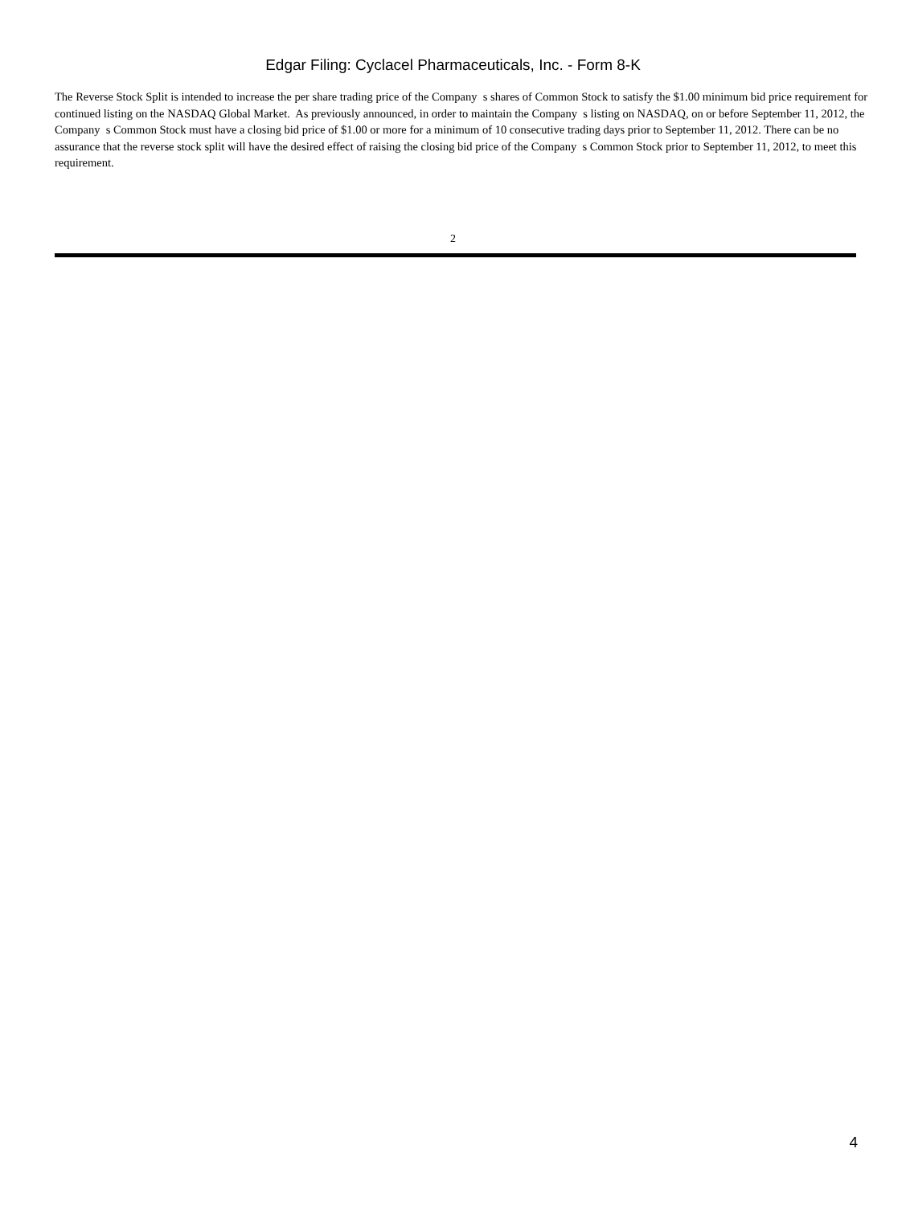Edgar Filing: Cyclacel Pharmaceuticals, Inc. - Form 8-K
The Reverse Stock Split is intended to increase the per share trading price of the Company s shares of Common Stock to satisfy the $1.00 minimum bid price requirement for continued listing on the NASDAQ Global Market. As previously announced, in order to maintain the Company s listing on NASDAQ, on or before September 11, 2012, the Company s Common Stock must have a closing bid price of $1.00 or more for a minimum of 10 consecutive trading days prior to September 11, 2012. There can be no assurance that the reverse stock split will have the desired effect of raising the closing bid price of the Company s Common Stock prior to September 11, 2012, to meet this requirement.
2
4